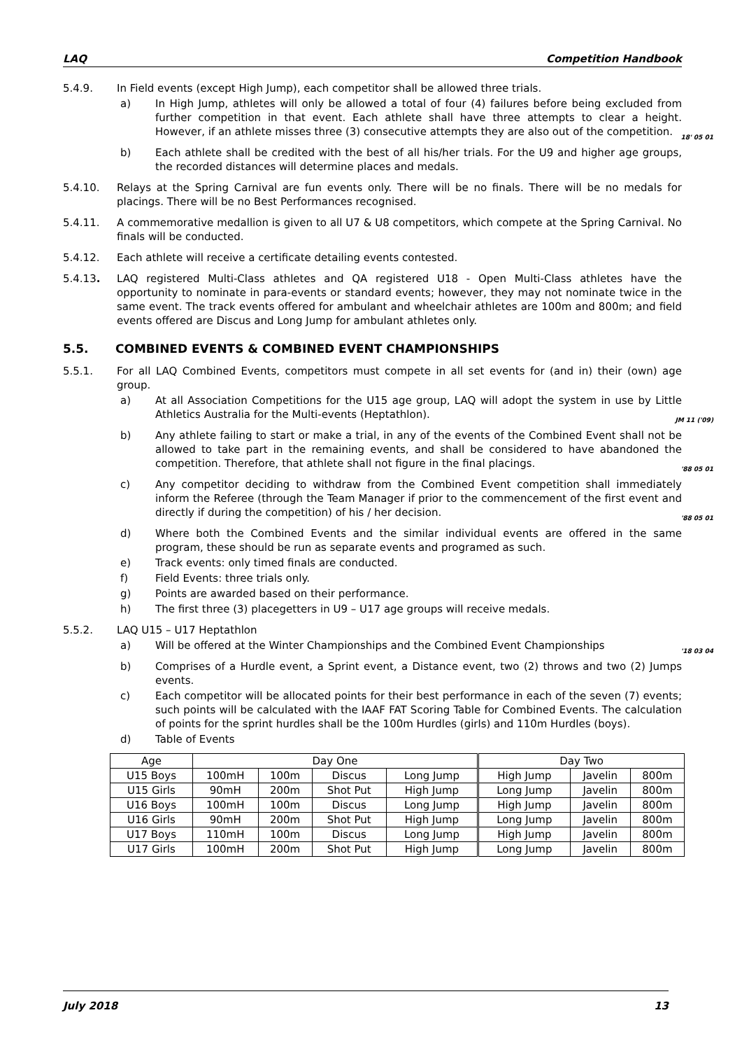LAQ Competition Handbook
5.4.9. In Field events (except High Jump), each competitor shall be allowed three trials.
a) In High Jump, athletes will only be allowed a total of four (4) failures before being excluded from further competition in that event. Each athlete shall have three attempts to clear a height. However, if an athlete misses three (3) consecutive attempts they are also out of the competition. 18' 05 01
b) Each athlete shall be credited with the best of all his/her trials. For the U9 and higher age groups, the recorded distances will determine places and medals.
5.4.10. Relays at the Spring Carnival are fun events only. There will be no finals. There will be no medals for placings. There will be no Best Performances recognised.
5.4.11. A commemorative medallion is given to all U7 & U8 competitors, which compete at the Spring Carnival. No finals will be conducted.
5.4.12. Each athlete will receive a certificate detailing events contested.
5.4.13. LAQ registered Multi-Class athletes and QA registered U18 - Open Multi-Class athletes have the opportunity to nominate in para-events or standard events; however, they may not nominate twice in the same event. The track events offered for ambulant and wheelchair athletes are 100m and 800m; and field events offered are Discus and Long Jump for ambulant athletes only.
5.5. COMBINED EVENTS & COMBINED EVENT CHAMPIONSHIPS
5.5.1. For all LAQ Combined Events, competitors must compete in all set events for (and in) their (own) age group.
a) At all Association Competitions for the U15 age group, LAQ will adopt the system in use by Little Athletics Australia for the Multi-events (Heptathlon). JM 11 ('09)
b) Any athlete failing to start or make a trial, in any of the events of the Combined Event shall not be allowed to take part in the remaining events, and shall be considered to have abandoned the competition. Therefore, that athlete shall not figure in the final placings. '88 05 01
c) Any competitor deciding to withdraw from the Combined Event competition shall immediately inform the Referee (through the Team Manager if prior to the commencement of the first event and directly if during the competition) of his / her decision. '88 05 01
d) Where both the Combined Events and the similar individual events are offered in the same program, these should be run as separate events and programed as such.
e) Track events: only timed finals are conducted.
f) Field Events: three trials only.
g) Points are awarded based on their performance.
h) The first three (3) placegetters in U9 – U17 age groups will receive medals.
5.5.2. LAQ U15 – U17 Heptathlon
a) Will be offered at the Winter Championships and the Combined Event Championships '18 03 04
b) Comprises of a Hurdle event, a Sprint event, a Distance event, two (2) throws and two (2) Jumps events.
c) Each competitor will be allocated points for their best performance in each of the seven (7) events; such points will be calculated with the IAAF FAT Scoring Table for Combined Events. The calculation of points for the sprint hurdles shall be the 100m Hurdles (girls) and 110m Hurdles (boys).
d) Table of Events
| Age | Day One | | | | Day Two | | |
| --- | --- | --- | --- | --- | --- | --- | --- |
| U15 Boys | 100mH | 100m | Discus | Long Jump | High Jump | Javelin | 800m |
| U15 Girls | 90mH | 200m | Shot Put | High Jump | Long Jump | Javelin | 800m |
| U16 Boys | 100mH | 100m | Discus | Long Jump | High Jump | Javelin | 800m |
| U16 Girls | 90mH | 200m | Shot Put | High Jump | Long Jump | Javelin | 800m |
| U17 Boys | 110mH | 100m | Discus | Long Jump | High Jump | Javelin | 800m |
| U17 Girls | 100mH | 200m | Shot Put | High Jump | Long Jump | Javelin | 800m |
July 2018 13